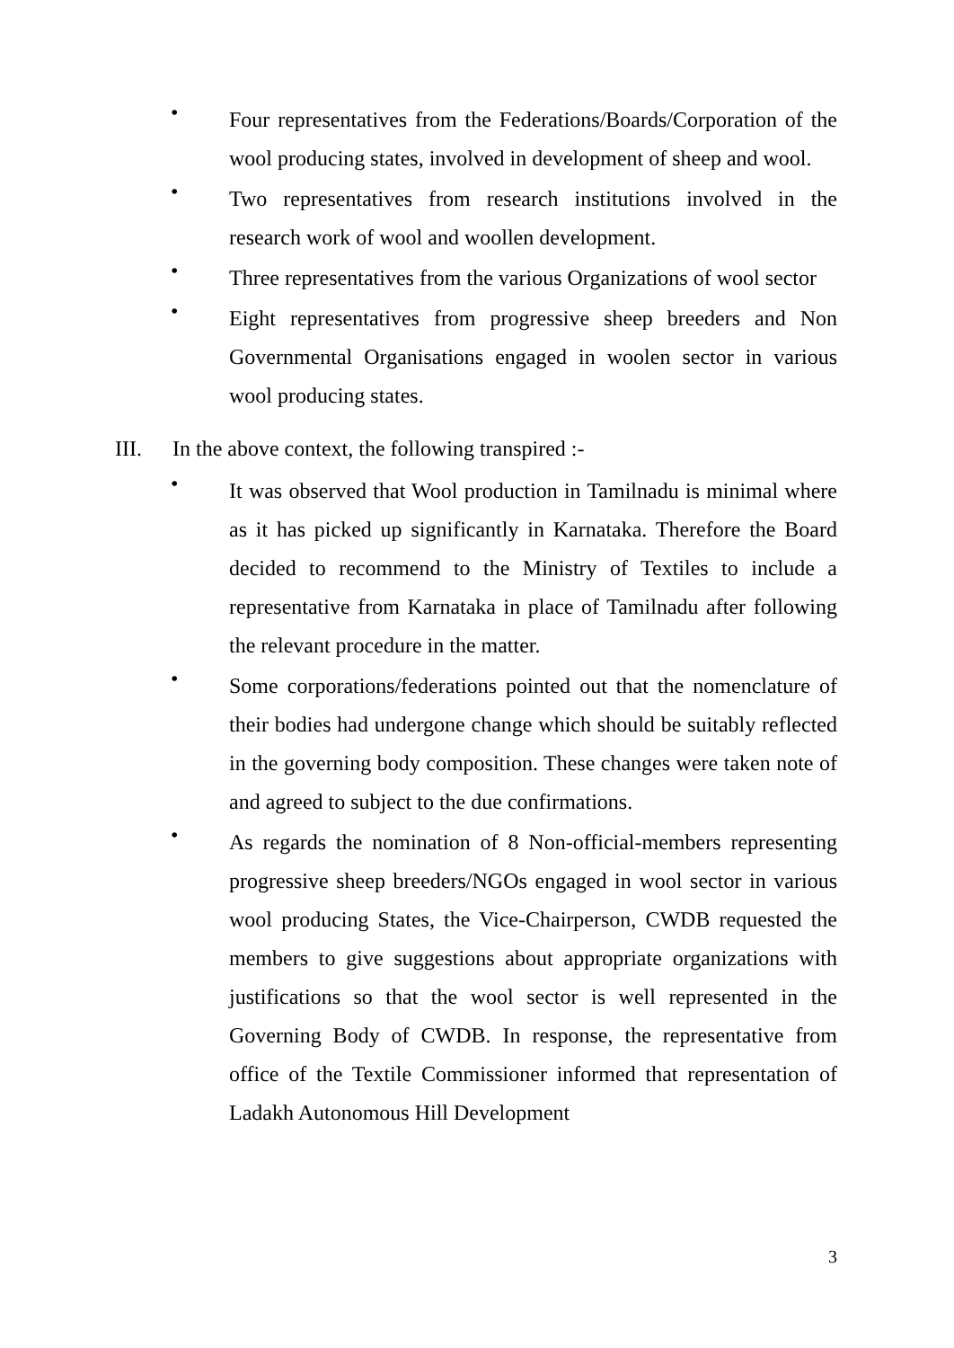•
Four representatives from the Federations/Boards/Corporation of the wool producing states, involved in development of sheep and wool.
•
Two representatives from research institutions involved in the research work of wool and woollen development.
•
Three representatives from the various Organizations of wool sector
•
Eight representatives from progressive sheep breeders and Non Governmental Organisations engaged in woolen sector in various wool producing states.
III. In the above context, the following transpired :-
•
It was observed that Wool production in Tamilnadu is minimal where as it has picked up significantly in Karnataka. Therefore the Board decided to recommend to the Ministry of Textiles to include a representative from Karnataka in place of Tamilnadu after following the relevant procedure in the matter.
•
Some corporations/federations pointed out that the nomenclature of their bodies had undergone change which should be suitably reflected in the governing body composition. These changes were taken note of and agreed to subject to the due confirmations.
•
As regards the nomination of 8 Non-official-members representing progressive sheep breeders/NGOs engaged in wool sector in various wool producing States, the Vice-Chairperson, CWDB requested the members to give suggestions about appropriate organizations with justifications so that the wool sector is well represented in the Governing Body of CWDB. In response, the representative from office of the Textile Commissioner informed that representation of Ladakh Autonomous Hill Development
3